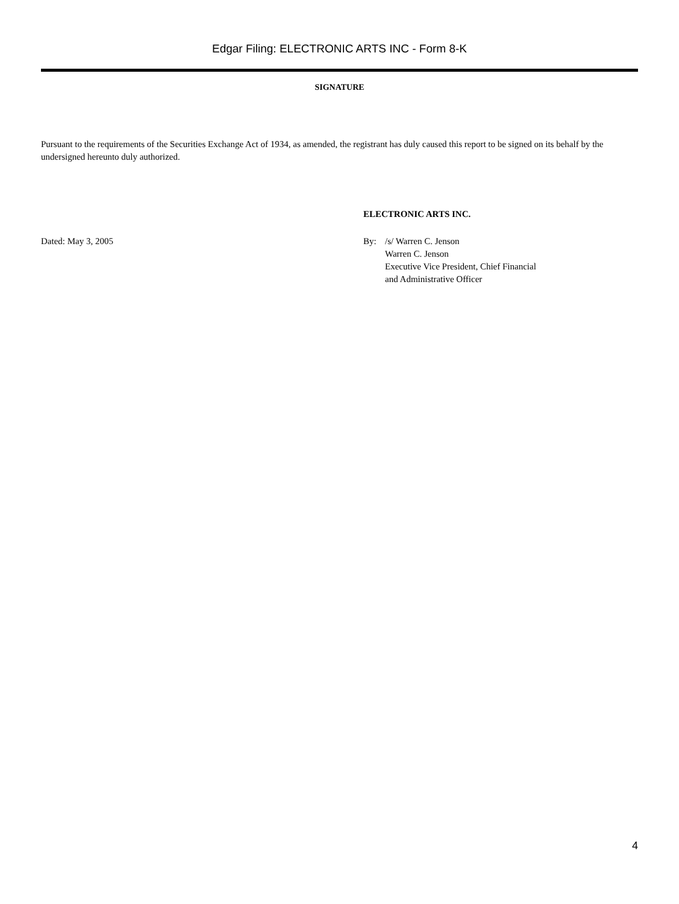Edgar Filing: ELECTRONIC ARTS INC - Form 8-K
SIGNATURE
Pursuant to the requirements of the Securities Exchange Act of 1934, as amended, the registrant has duly caused this report to be signed on its behalf by the undersigned hereunto duly authorized.
ELECTRONIC ARTS INC.
Dated: May 3, 2005 By: /s/ Warren C. Jenson
Warren C. Jenson
Executive Vice President, Chief Financial
and Administrative Officer
4